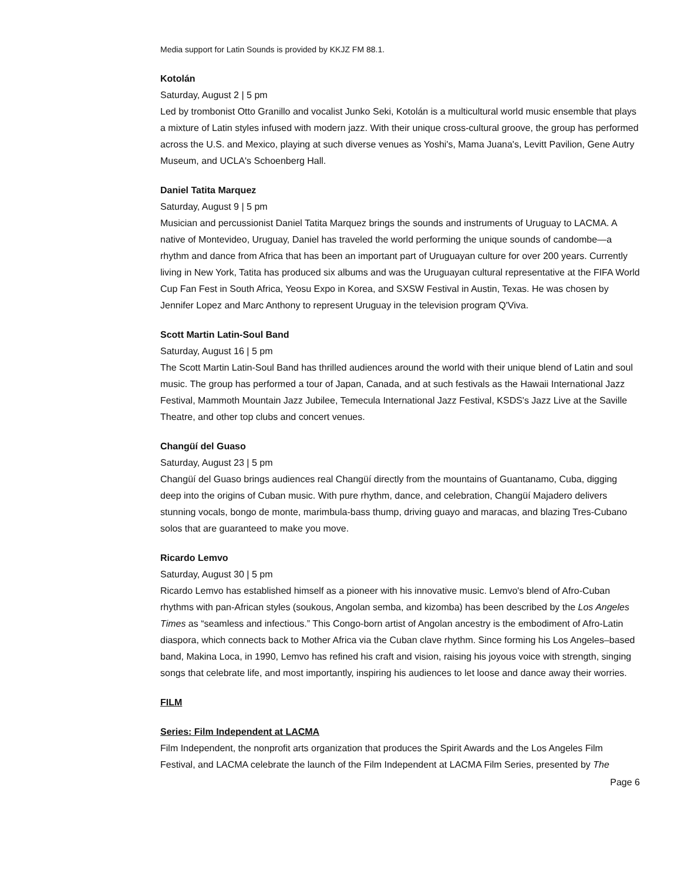Media support for Latin Sounds is provided by KKJZ FM 88.1.
Kotolán
Saturday, August 2 | 5 pm
Led by trombonist Otto Granillo and vocalist Junko Seki, Kotolán is a multicultural world music ensemble that plays a mixture of Latin styles infused with modern jazz. With their unique cross-cultural groove, the group has performed across the U.S. and Mexico, playing at such diverse venues as Yoshi's, Mama Juana's, Levitt Pavilion, Gene Autry Museum, and UCLA's Schoenberg Hall.
Daniel Tatita Marquez
Saturday, August 9 | 5 pm
Musician and percussionist Daniel Tatita Marquez brings the sounds and instruments of Uruguay to LACMA. A native of Montevideo, Uruguay, Daniel has traveled the world performing the unique sounds of candombe—a rhythm and dance from Africa that has been an important part of Uruguayan culture for over 200 years. Currently living in New York, Tatita has produced six albums and was the Uruguayan cultural representative at the FIFA World Cup Fan Fest in South Africa, Yeosu Expo in Korea, and SXSW Festival in Austin, Texas. He was chosen by Jennifer Lopez and Marc Anthony to represent Uruguay in the television program Q'Viva.
Scott Martin Latin-Soul Band
Saturday, August 16 | 5 pm
The Scott Martin Latin-Soul Band has thrilled audiences around the world with their unique blend of Latin and soul music. The group has performed a tour of Japan, Canada, and at such festivals as the Hawaii International Jazz Festival, Mammoth Mountain Jazz Jubilee, Temecula International Jazz Festival, KSDS's Jazz Live at the Saville Theatre, and other top clubs and concert venues.
Changüí del Guaso
Saturday, August 23 | 5 pm
Changüí del Guaso brings audiences real Changüí directly from the mountains of Guantanamo, Cuba, digging deep into the origins of Cuban music. With pure rhythm, dance, and celebration, Changüí Majadero delivers stunning vocals, bongo de monte, marimbula-bass thump, driving guayo and maracas, and blazing Tres-Cubano solos that are guaranteed to make you move.
Ricardo Lemvo
Saturday, August 30 | 5 pm
Ricardo Lemvo has established himself as a pioneer with his innovative music. Lemvo's blend of Afro-Cuban rhythms with pan-African styles (soukous, Angolan semba, and kizomba) has been described by the Los Angeles Times as “seamless and infectious.” This Congo-born artist of Angolan ancestry is the embodiment of Afro-Latin diaspora, which connects back to Mother Africa via the Cuban clave rhythm. Since forming his Los Angeles–based band, Makina Loca, in 1990, Lemvo has refined his craft and vision, raising his joyous voice with strength, singing songs that celebrate life, and most importantly, inspiring his audiences to let loose and dance away their worries.
FILM
Series: Film Independent at LACMA
Film Independent, the nonprofit arts organization that produces the Spirit Awards and the Los Angeles Film Festival, and LACMA celebrate the launch of the Film Independent at LACMA Film Series, presented by The
Page 6